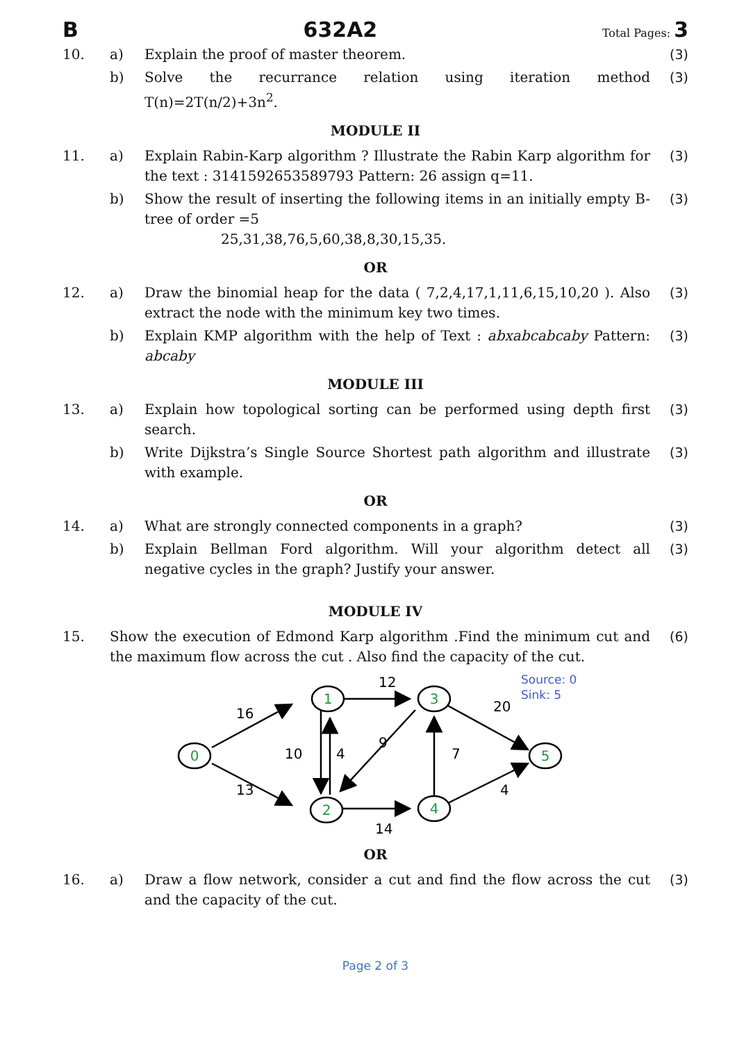B 632A2 Total Pages: 3
10. a) Explain the proof of master theorem. (3)
b) Solve the recurrance relation using iteration method T(n)=2T(n/2)+3n<sup>2</sup>. (3)
MODULE II
11. a) Explain Rabin-Karp algorithm ? Illustrate the Rabin Karp algorithm for the text : 3141592653589793 Pattern: 26 assign q=11. (3)
b) Show the result of inserting the following items in an initially empty B-tree of order =5
25,31,38,76,5,60,38,8,30,15,35. (3)
OR
12. a) Draw the binomial heap for the data ( 7,2,4,17,1,11,6,15,10,20 ). Also extract the node with the minimum key two times. (3)
b) Explain KMP algorithm with the help of Text : abxabcabcaby Pattern: abcaby (3)
MODULE III
13. a) Explain how topological sorting can be performed using depth first search. (3)
b) Write Dijkstra’s Single Source Shortest path algorithm and illustrate with example. (3)
OR
14. a) What are strongly connected components in a graph? (3)
b) Explain Bellman Ford algorithm. Will your algorithm detect all negative cycles in the graph? Justify your answer. (3)
MODULE IV
15. Show the execution of Edmond Karp algorithm .Find the minimum cut and the maximum flow across the cut . Also find the capacity of the cut. (6)
0
1
2
3
4
5
16
13
12
10
4
9
7
20
4
14
Source: 0
Sink: 5
OR
16. a) Draw a flow network, consider a cut and find the flow across the cut and the capacity of the cut. (3)
Page 2 of 3